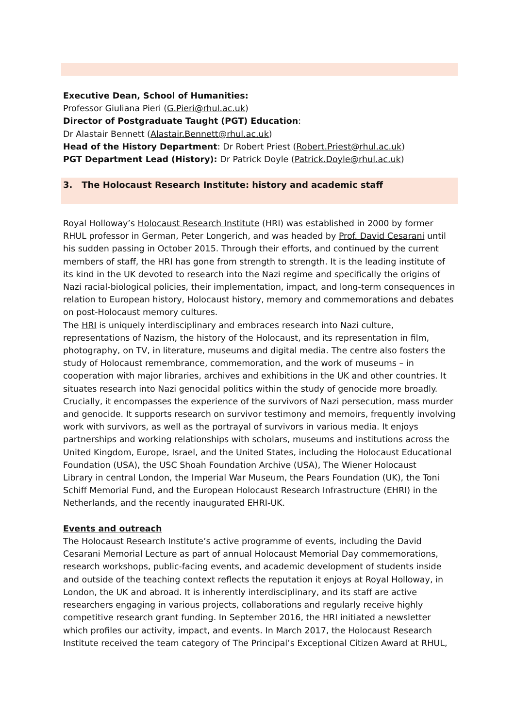Executive Dean, School of Humanities:
Professor Giuliana Pieri (G.Pieri@rhul.ac.uk)
Director of Postgraduate Taught (PGT) Education:
Dr Alastair Bennett (Alastair.Bennett@rhul.ac.uk)
Head of the History Department: Dr Robert Priest (Robert.Priest@rhul.ac.uk)
PGT Department Lead (History): Dr Patrick Doyle (Patrick.Doyle@rhul.ac.uk)
3. The Holocaust Research Institute: history and academic staff
Royal Holloway’s Holocaust Research Institute (HRI) was established in 2000 by former RHUL professor in German, Peter Longerich, and was headed by Prof. David Cesarani until his sudden passing in October 2015. Through their efforts, and continued by the current members of staff, the HRI has gone from strength to strength. It is the leading institute of its kind in the UK devoted to research into the Nazi regime and specifically the origins of Nazi racial-biological policies, their implementation, impact, and long-term consequences in relation to European history, Holocaust history, memory and commemorations and debates on post-Holocaust memory cultures.
The HRI is uniquely interdisciplinary and embraces research into Nazi culture, representations of Nazism, the history of the Holocaust, and its representation in film, photography, on TV, in literature, museums and digital media. The centre also fosters the study of Holocaust remembrance, commemoration, and the work of museums – in cooperation with major libraries, archives and exhibitions in the UK and other countries. It situates research into Nazi genocidal politics within the study of genocide more broadly. Crucially, it encompasses the experience of the survivors of Nazi persecution, mass murder and genocide. It supports research on survivor testimony and memoirs, frequently involving work with survivors, as well as the portrayal of survivors in various media. It enjoys partnerships and working relationships with scholars, museums and institutions across the United Kingdom, Europe, Israel, and the United States, including the Holocaust Educational Foundation (USA), the USC Shoah Foundation Archive (USA), The Wiener Holocaust
Library in central London, the Imperial War Museum, the Pears Foundation (UK), the Toni Schiff Memorial Fund, and the European Holocaust Research Infrastructure (EHRI) in the Netherlands, and the recently inaugurated EHRI-UK.
Events and outreach
The Holocaust Research Institute’s active programme of events, including the David Cesarani Memorial Lecture as part of annual Holocaust Memorial Day commemorations, research workshops, public-facing events, and academic development of students inside and outside of the teaching context reflects the reputation it enjoys at Royal Holloway, in London, the UK and abroad. It is inherently interdisciplinary, and its staff are active researchers engaging in various projects, collaborations and regularly receive highly competitive research grant funding. In September 2016, the HRI initiated a newsletter which profiles our activity, impact, and events. In March 2017, the Holocaust Research Institute received the team category of The Principal’s Exceptional Citizen Award at RHUL,